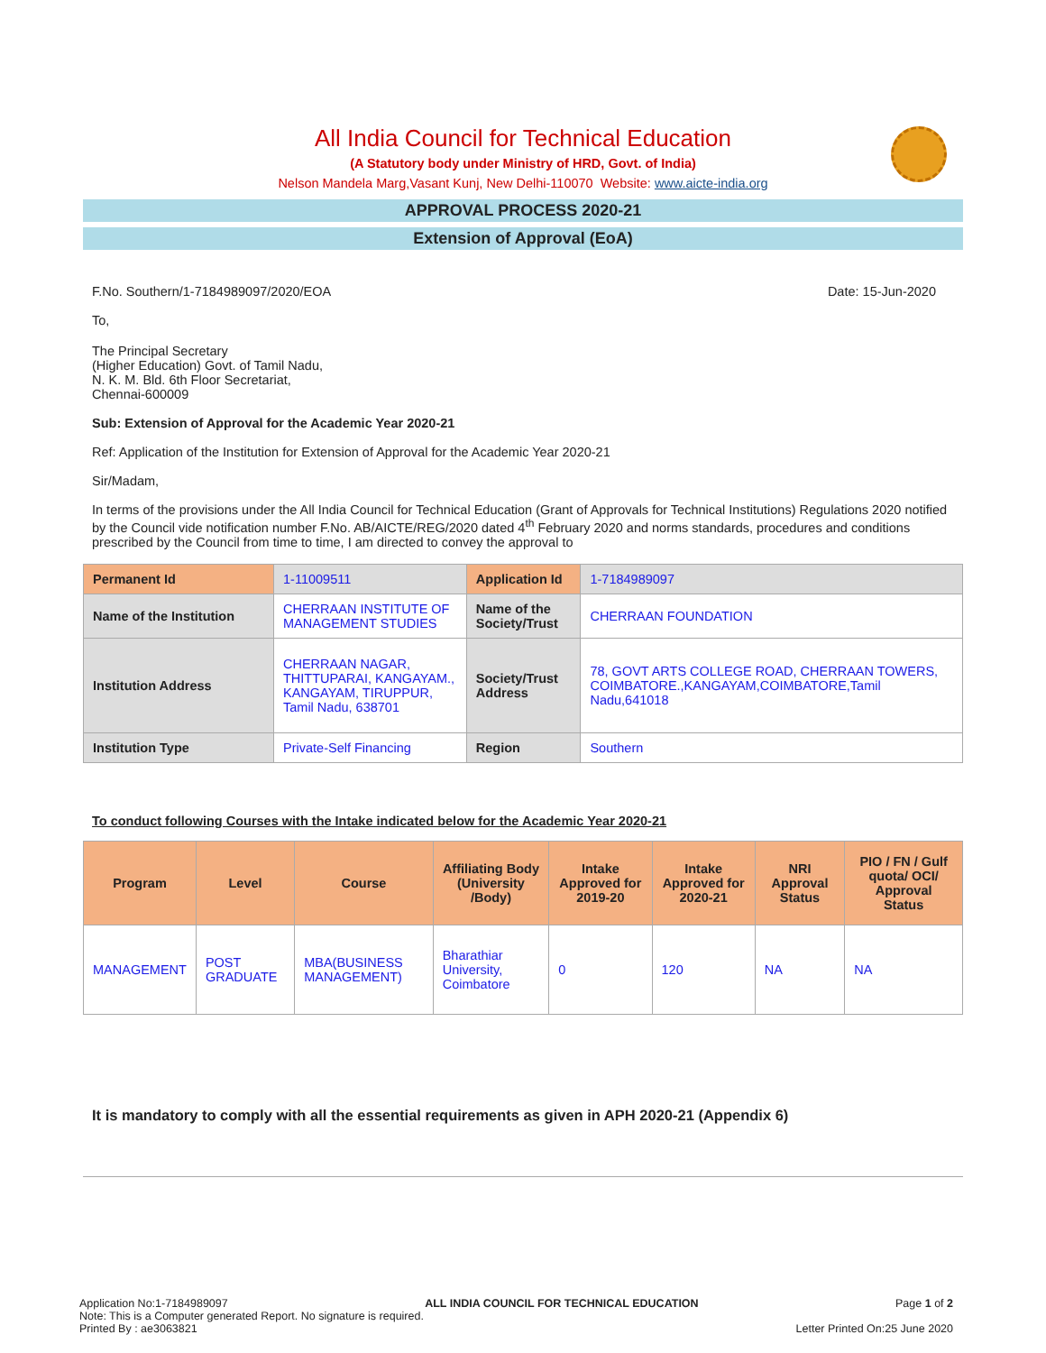All India Council for Technical Education
(A Statutory body under Ministry of HRD, Govt. of India)
Nelson Mandela Marg,Vasant Kunj, New Delhi-110070 Website: www.aicte-india.org
APPROVAL PROCESS 2020-21
Extension of Approval (EoA)
F.No. Southern/1-7184989097/2020/EOA Date: 15-Jun-2020
To,
The Principal Secretary
(Higher Education) Govt. of Tamil Nadu,
N. K. M. Bld. 6th Floor Secretariat,
Chennai-600009
Sub: Extension of Approval for the Academic Year 2020-21
Ref: Application of the Institution for Extension of Approval for the Academic Year 2020-21
Sir/Madam,
In terms of the provisions under the All India Council for Technical Education (Grant of Approvals for Technical Institutions) Regulations 2020 notified by the Council vide notification number F.No. AB/AICTE/REG/2020 dated 4<sup>th</sup> February 2020 and norms standards, procedures and conditions prescribed by the Council from time to time, I am directed to convey the approval to
| Permanent Id | 1-11009511 | Application Id | 1-7184989097 |
| Name of the Institution | CHERRAAN INSTITUTE OF MANAGEMENT STUDIES | Name of the Society/Trust | CHERRAAN FOUNDATION |
| Institution Address | CHERRAAN NAGAR, THITTUPARAI, KANGAYAM., KANGAYAM, TIRUPPUR, Tamil Nadu, 638701 | Society/Trust Address | 78, GOVT ARTS COLLEGE ROAD, CHERRAAN TOWERS, COIMBATORE.,KANGAYAM,COIMBATORE,Tamil Nadu,641018 |
| Institution Type | Private-Self Financing | Region | Southern |
To conduct following Courses with the Intake indicated below for the Academic Year 2020-21
| Program | Level | Course | Affiliating Body (University /Body) | Intake Approved for 2019-20 | Intake Approved for 2020-21 | NRI Approval Status | PIO / FN / Gulf quota/ OCI/ Approval Status |
| --- | --- | --- | --- | --- | --- | --- | --- |
| MANAGEMENT | POST GRADUATE | MBA(BUSINESS MANAGEMENT) | Bharathiar University, Coimbatore | 0 | 120 | NA | NA |
It is mandatory to comply with all the essential requirements as given in APH 2020-21 (Appendix 6)
Application No:1-7184989097 ALL INDIA COUNCIL FOR TECHNICAL EDUCATION Page 1 of 2
Note: This is a Computer generated Report. No signature is required.
Printed By : ae3063821 Letter Printed On:25 June 2020